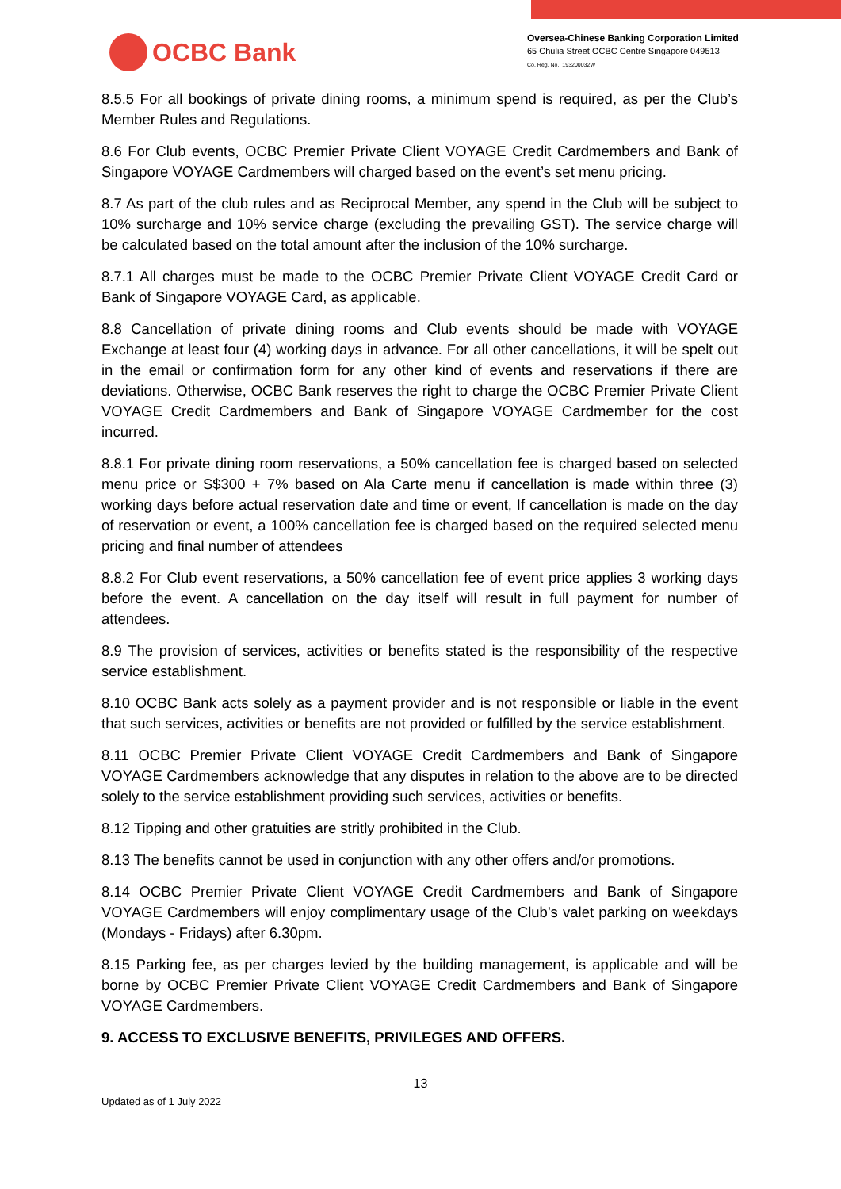OCBC Bank
Oversea-Chinese Banking Corporation Limited
65 Chulia Street OCBC Centre Singapore 049513
Co. Reg. No.: 193200032W
8.5.5 For all bookings of private dining rooms, a minimum spend is required, as per the Club’s Member Rules and Regulations.
8.6 For Club events, OCBC Premier Private Client VOYAGE Credit Cardmembers and Bank of Singapore VOYAGE Cardmembers will charged based on the event’s set menu pricing.
8.7 As part of the club rules and as Reciprocal Member, any spend in the Club will be subject to 10% surcharge and 10% service charge (excluding the prevailing GST). The service charge will be calculated based on the total amount after the inclusion of the 10% surcharge.
8.7.1 All charges must be made to the OCBC Premier Private Client VOYAGE Credit Card or Bank of Singapore VOYAGE Card, as applicable.
8.8 Cancellation of private dining rooms and Club events should be made with VOYAGE Exchange at least four (4) working days in advance. For all other cancellations, it will be spelt out in the email or confirmation form for any other kind of events and reservations if there are deviations. Otherwise, OCBC Bank reserves the right to charge the OCBC Premier Private Client VOYAGE Credit Cardmembers and Bank of Singapore VOYAGE Cardmember for the cost incurred.
8.8.1 For private dining room reservations, a 50% cancellation fee is charged based on selected menu price or S$300 + 7% based on Ala Carte menu if cancellation is made within three (3) working days before actual reservation date and time or event, If cancellation is made on the day of reservation or event, a 100% cancellation fee is charged based on the required selected menu pricing and final number of attendees
8.8.2 For Club event reservations, a 50% cancellation fee of event price applies 3 working days before the event. A cancellation on the day itself will result in full payment for number of attendees.
8.9 The provision of services, activities or benefits stated is the responsibility of the respective service establishment.
8.10 OCBC Bank acts solely as a payment provider and is not responsible or liable in the event that such services, activities or benefits are not provided or fulfilled by the service establishment.
8.11 OCBC Premier Private Client VOYAGE Credit Cardmembers and Bank of Singapore VOYAGE Cardmembers acknowledge that any disputes in relation to the above are to be directed solely to the service establishment providing such services, activities or benefits.
8.12 Tipping and other gratuities are stritly prohibited in the Club.
8.13 The benefits cannot be used in conjunction with any other offers and/or promotions.
8.14 OCBC Premier Private Client VOYAGE Credit Cardmembers and Bank of Singapore VOYAGE Cardmembers will enjoy complimentary usage of the Club’s valet parking on weekdays (Mondays - Fridays) after 6.30pm.
8.15 Parking fee, as per charges levied by the building management, is applicable and will be borne by OCBC Premier Private Client VOYAGE Credit Cardmembers and Bank of Singapore VOYAGE Cardmembers.
9. ACCESS TO EXCLUSIVE BENEFITS, PRIVILEGES AND OFFERS.
13
Updated as of 1 July 2022